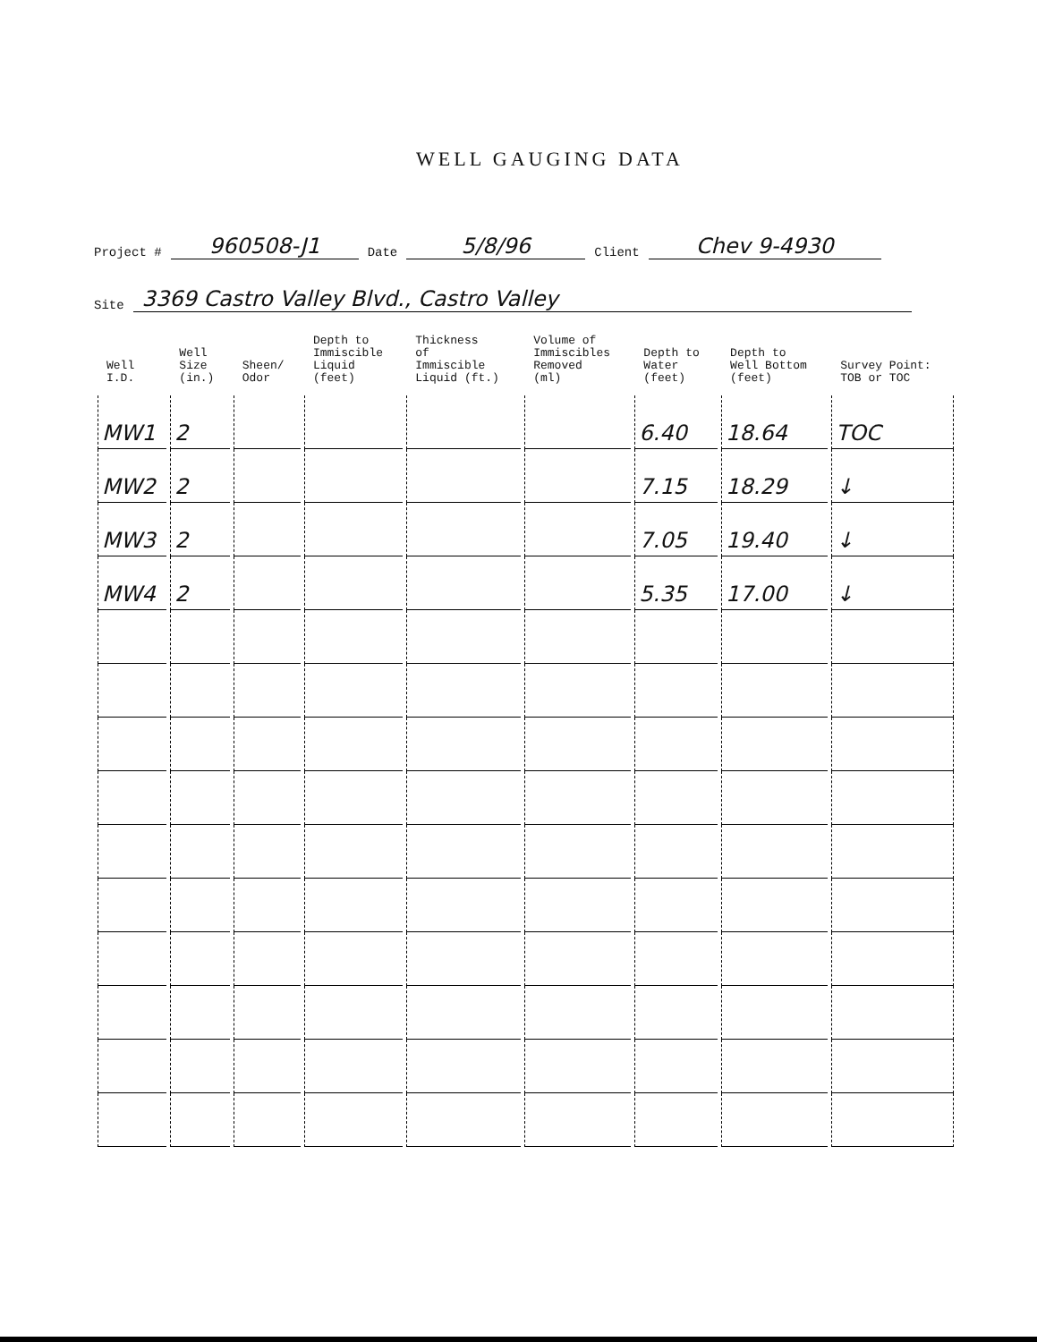WELL GAUGING DATA
Project # 960508-J1 Date 5/8/96 Client Chev 9-4930
Site 3369 Castro Valley Blvd., Castro Valley
| Well I.D. | Well Size (in.) | Sheen/ Odor | Depth to Immiscible Liquid (feet) | Thickness of Immiscible Liquid (ft.) | Volume of Immiscibles Removed (ml) | Depth to Water (feet) | Depth to Well Bottom (feet) | Survey Point: TOB or TOC |
| --- | --- | --- | --- | --- | --- | --- | --- | --- |
| MW1 | 2 | | | | | 6.40 | 18.64 | TOC |
| MW2 | 2 | | | | | 7.15 | 18.29 | ↓ |
| MW3 | 2 | | | | | 7.05 | 19.40 | ↓ |
| MW4 | 2 | | | | | 5.35 | 17.00 | ↓ |